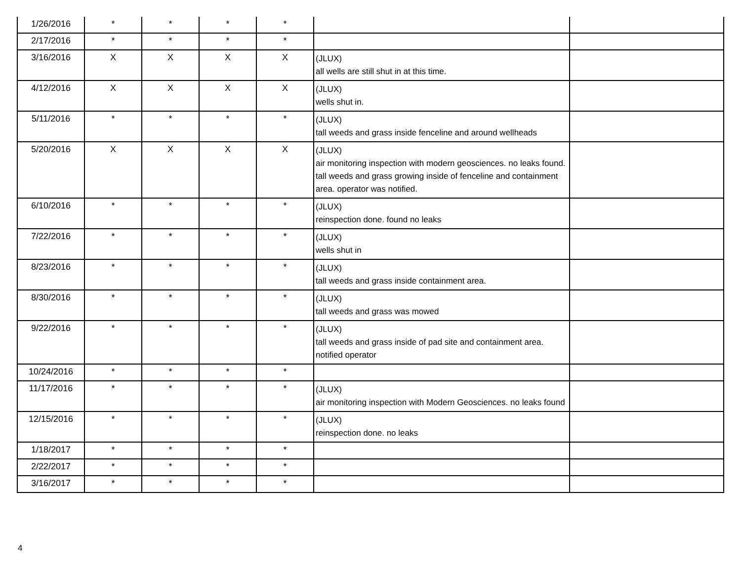| 1/26/2016 | * | * | * | * | | |
| 2/17/2016 | * | * | * | * | | |
| 3/16/2016 | X | X | X | X | (JLUX) all wells are still shut in at this time. | |
| 4/12/2016 | X | X | X | X | (JLUX) wells shut in. | |
| 5/11/2016 | * | * | * | * | (JLUX) tall weeds and grass inside fenceline and around wellheads | |
| 5/20/2016 | X | X | X | X | (JLUX) air monitoring inspection with modern geosciences. no leaks found. tall weeds and grass growing inside of fenceline and containment area. operator was notified. | |
| 6/10/2016 | * | * | * | * | (JLUX) reinspection done. found no leaks | |
| 7/22/2016 | * | * | * | * | (JLUX) wells shut in | |
| 8/23/2016 | * | * | * | * | (JLUX) tall weeds and grass inside containment area. | |
| 8/30/2016 | * | * | * | * | (JLUX) tall weeds and grass was mowed | |
| 9/22/2016 | * | * | * | * | (JLUX) tall weeds and grass inside of pad site and containment area. notified operator | |
| 10/24/2016 | * | * | * | * | | |
| 11/17/2016 | * | * | * | * | (JLUX) air monitoring inspection with Modern Geosciences. no leaks found | |
| 12/15/2016 | * | * | * | * | (JLUX) reinspection done. no leaks | |
| 1/18/2017 | * | * | * | * | | |
| 2/22/2017 | * | * | * | * | | |
| 3/16/2017 | * | * | * | * | | |
4